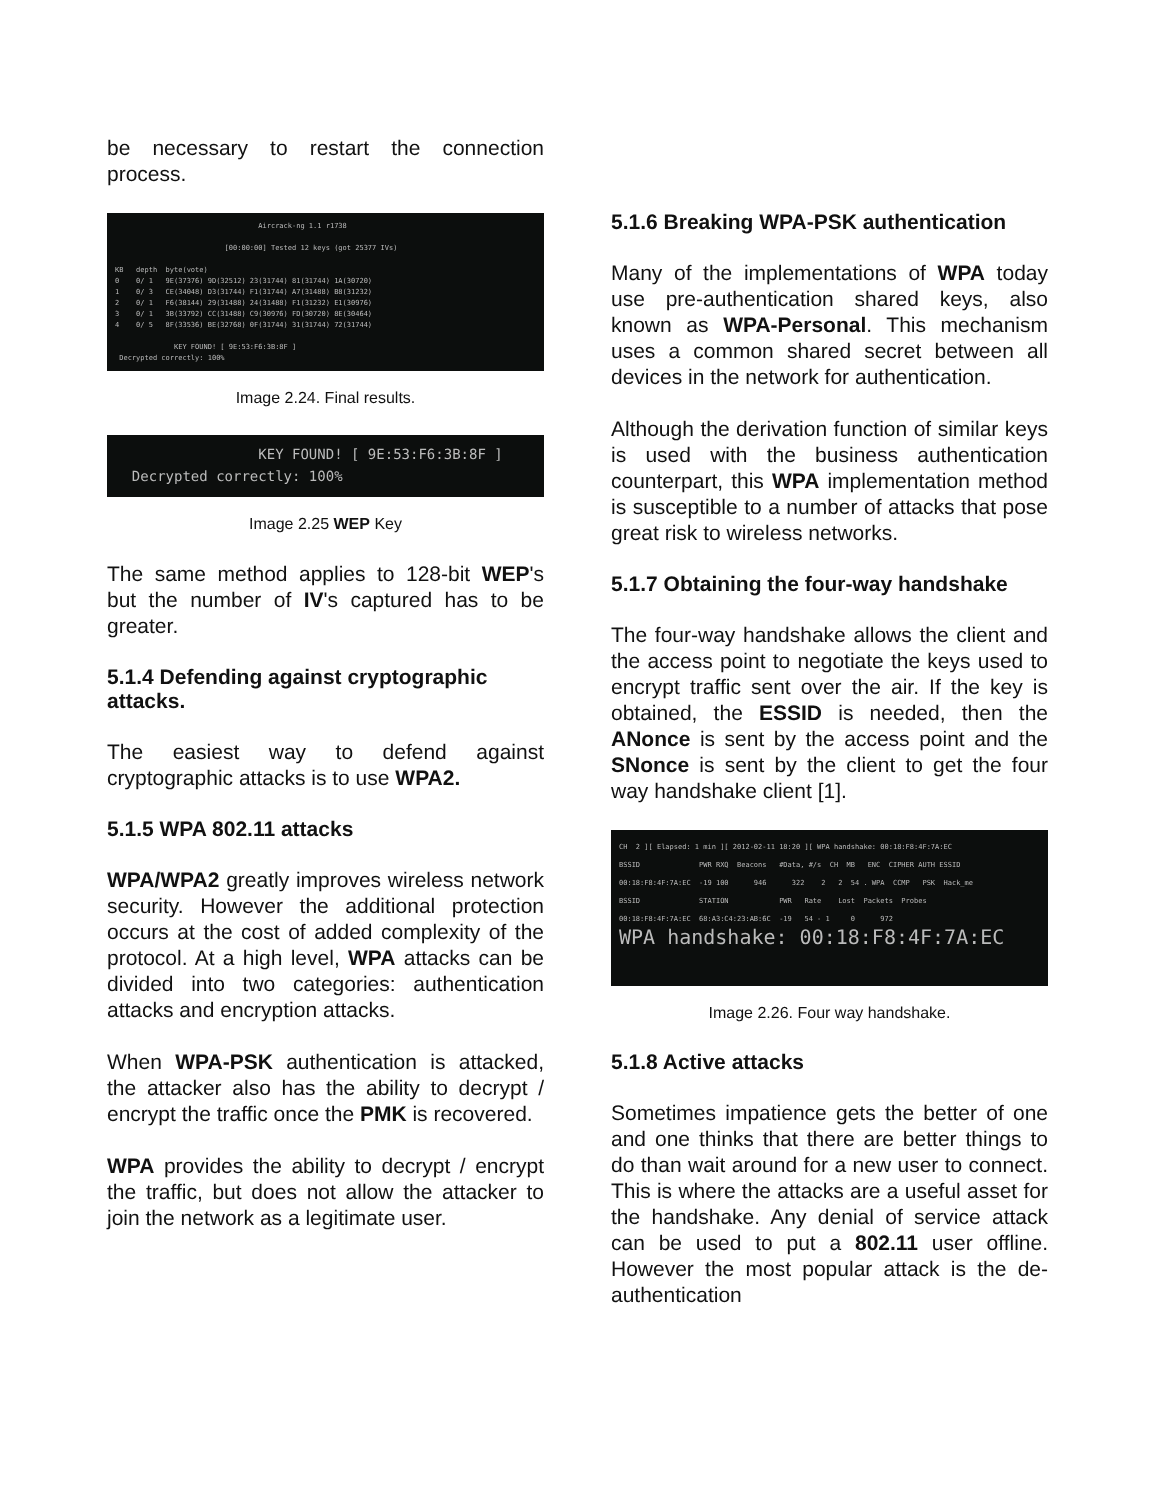be necessary to restart the connection process.
Aircrack-ng 1.1 r1738 [00:00:00] Tested 12 keys (got 25377 IVs) KB depth byte(vote) 0 0/ 1 9E(37376) 9D(32512) 23(31744) 81(31744) 1A(30720) 1 0/ 3 CE(34048) D3(31744) F1(31744) A7(31488) B8(31232) 2 0/ 1 F6(38144) 29(31488) 24(31488) F1(31232) E1(30976) 3 0/ 1 3B(33792) CC(31488) C9(30976) FD(30720) 8E(30464) 4 0/ 5 8F(33536) BE(32768) 0F(31744) 31(31744) 72(31744) KEY FOUND! [ 9E:53:F6:3B:8F ] Decrypted correctly: 100%
Image 2.24. Final results.
KEY FOUND! [ 9E:53:F6:3B:8F ] Decrypted correctly: 100%
Image 2.25 WEP Key
The same method applies to 128-bit WEP's but the number of IV's captured has to be greater.
5.1.4 Defending against cryptographic attacks.
The easiest way to defend against cryptographic attacks is to use WPA2.
5.1.5 WPA 802.11 attacks
WPA/WPA2 greatly improves wireless network security. However the additional protection occurs at the cost of added complexity of the protocol. At a high level, WPA attacks can be divided into two categories: authentication attacks and encryption attacks.
When WPA-PSK authentication is attacked, the attacker also has the ability to decrypt / encrypt the traffic once the PMK is recovered.
WPA provides the ability to decrypt / encrypt the traffic, but does not allow the attacker to join the network as a legitimate user.
5.1.6 Breaking WPA-PSK authentication
Many of the implementations of WPA today use pre-authentication shared keys, also known as WPA-Personal. This mechanism uses a common shared secret between all devices in the network for authentication.
Although the derivation function of similar keys is used with the business authentication counterpart, this WPA implementation method is susceptible to a number of attacks that pose great risk to wireless networks.
5.1.7 Obtaining the four-way handshake
The four-way handshake allows the client and the access point to negotiate the keys used to encrypt traffic sent over the air. If the key is obtained, the ESSID is needed, then the ANonce is sent by the access point and the SNonce is sent by the client to get the four way handshake client [1].
CH 2 ][ Elapsed: 1 min ][ 2012-02-11 18:20 ][ WPA handshake: 00:18:F8:4F:7A:EC BSSID PWR RXQ Beacons #Data, #/s CH MB ENC CIPHER AUTH ESSID 00:18:F8:4F:7A:EC -19 100 946 322 2 2 54 . WPA CCMP PSK Hack_me BSSID STATION PWR Rate Lost Packets Probes 00:18:F8:4F:7A:EC 68:A3:C4:23:AB:6C -19 54 - 1 0 972 WPA handshake: 00:18:F8:4F:7A:EC
Image 2.26. Four way handshake.
5.1.8 Active attacks
Sometimes impatience gets the better of one and one thinks that there are better things to do than wait around for a new user to connect. This is where the attacks are a useful asset for the handshake. Any denial of service attack can be used to put a 802.11 user offline. However the most popular attack is the de-authentication